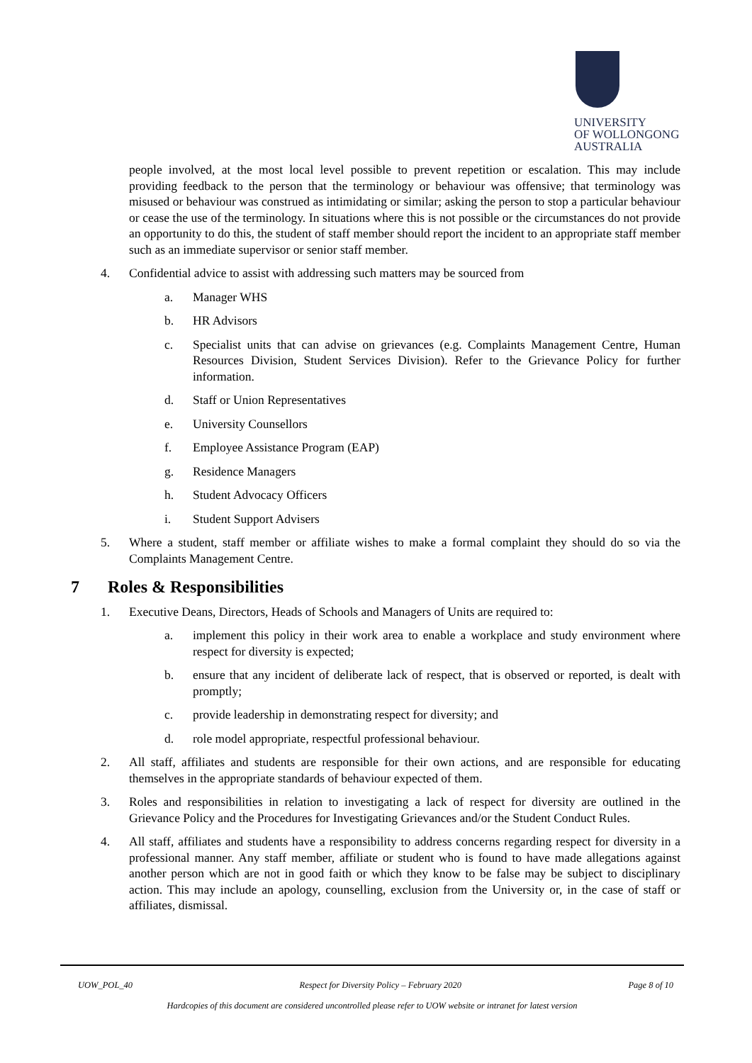UNIVERSITY
OF WOLLONGONG
AUSTRALIA
people involved, at the most local level possible to prevent repetition or escalation. This may include providing feedback to the person that the terminology or behaviour was offensive; that terminology was misused or behaviour was construed as intimidating or similar; asking the person to stop a particular behaviour or cease the use of the terminology. In situations where this is not possible or the circumstances do not provide an opportunity to do this, the student of staff member should report the incident to an appropriate staff member such as an immediate supervisor or senior staff member.
4. Confidential advice to assist with addressing such matters may be sourced from
a. Manager WHS
b. HR Advisors
c. Specialist units that can advise on grievances (e.g. Complaints Management Centre, Human Resources Division, Student Services Division). Refer to the Grievance Policy for further information.
d. Staff or Union Representatives
e. University Counsellors
f. Employee Assistance Program (EAP)
g. Residence Managers
h. Student Advocacy Officers
i. Student Support Advisers
5. Where a student, staff member or affiliate wishes to make a formal complaint they should do so via the Complaints Management Centre.
7 Roles & Responsibilities
1. Executive Deans, Directors, Heads of Schools and Managers of Units are required to:
a. implement this policy in their work area to enable a workplace and study environment where respect for diversity is expected;
b. ensure that any incident of deliberate lack of respect, that is observed or reported, is dealt with promptly;
c. provide leadership in demonstrating respect for diversity; and
d. role model appropriate, respectful professional behaviour.
2. All staff, affiliates and students are responsible for their own actions, and are responsible for educating themselves in the appropriate standards of behaviour expected of them.
3. Roles and responsibilities in relation to investigating a lack of respect for diversity are outlined in the Grievance Policy and the Procedures for Investigating Grievances and/or the Student Conduct Rules.
4. All staff, affiliates and students have a responsibility to address concerns regarding respect for diversity in a professional manner. Any staff member, affiliate or student who is found to have made allegations against another person which are not in good faith or which they know to be false may be subject to disciplinary action. This may include an apology, counselling, exclusion from the University or, in the case of staff or affiliates, dismissal.
UOW_POL_40 Respect for Diversity Policy – February 2020 Page 8 of 10
Hardcopies of this document are considered uncontrolled please refer to UOW website or intranet for latest version